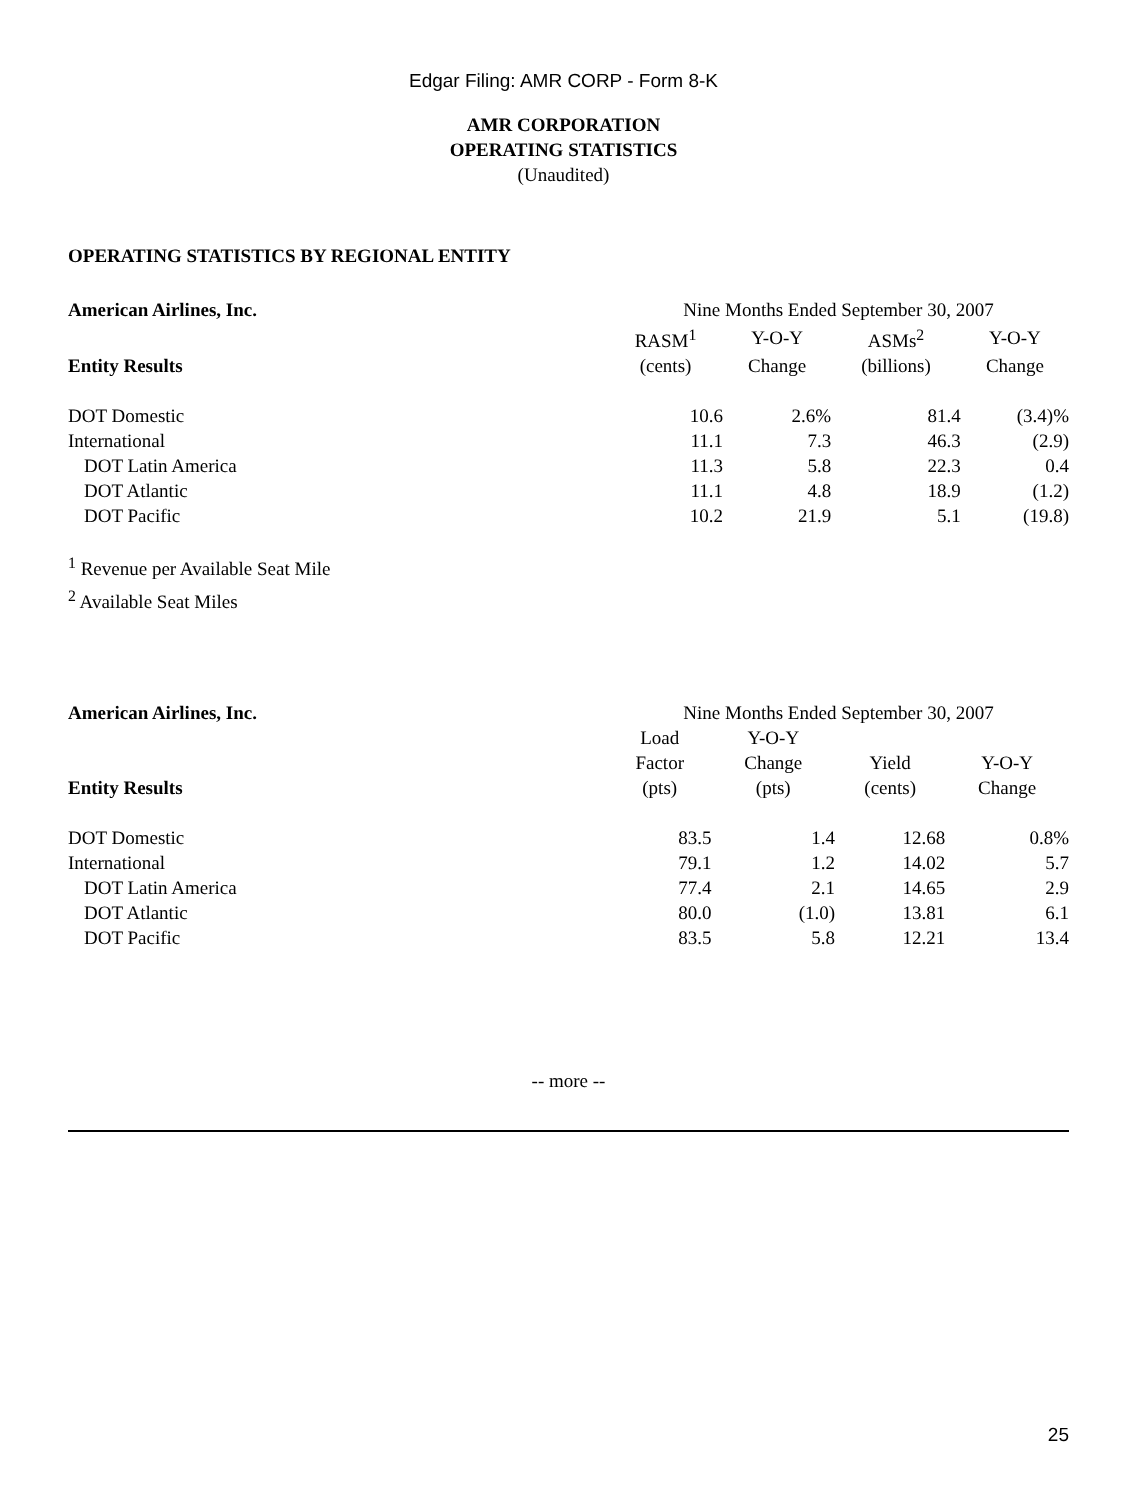Edgar Filing: AMR CORP - Form 8-K
AMR CORPORATION
OPERATING STATISTICS
(Unaudited)
OPERATING STATISTICS BY REGIONAL ENTITY
| American Airlines, Inc. | Nine Months Ended September 30, 2007 | | | |
| --- | --- | --- | --- | --- |
| | RASM<sup>1</sup> | Y-O-Y | ASMs<sup>2</sup> | Y-O-Y |
| Entity Results | (cents) | Change | (billions) | Change |
| DOT Domestic | 10.6 | 2.6% | 81.4 | (3.4)% |
| International | 11.1 | 7.3 | 46.3 | (2.9) |
| DOT Latin America | 11.3 | 5.8 | 22.3 | 0.4 |
| DOT Atlantic | 11.1 | 4.8 | 18.9 | (1.2) |
| DOT Pacific | 10.2 | 21.9 | 5.1 | (19.8) |
<sup>1</sup> Revenue per Available Seat Mile
<sup>2</sup> Available Seat Miles
| American Airlines, Inc. | Nine Months Ended September 30, 2007 | | | |
| --- | --- | --- | --- | --- |
| | Load | Y-O-Y | | |
| | Factor | Change | Yield | Y-O-Y |
| Entity Results | (pts) | (pts) | (cents) | Change |
| DOT Domestic | 83.5 | 1.4 | 12.68 | 0.8% |
| International | 79.1 | 1.2 | 14.02 | 5.7 |
| DOT Latin America | 77.4 | 2.1 | 14.65 | 2.9 |
| DOT Atlantic | 80.0 | (1.0) | 13.81 | 6.1 |
| DOT Pacific | 83.5 | 5.8 | 12.21 | 13.4 |
-- more --
25